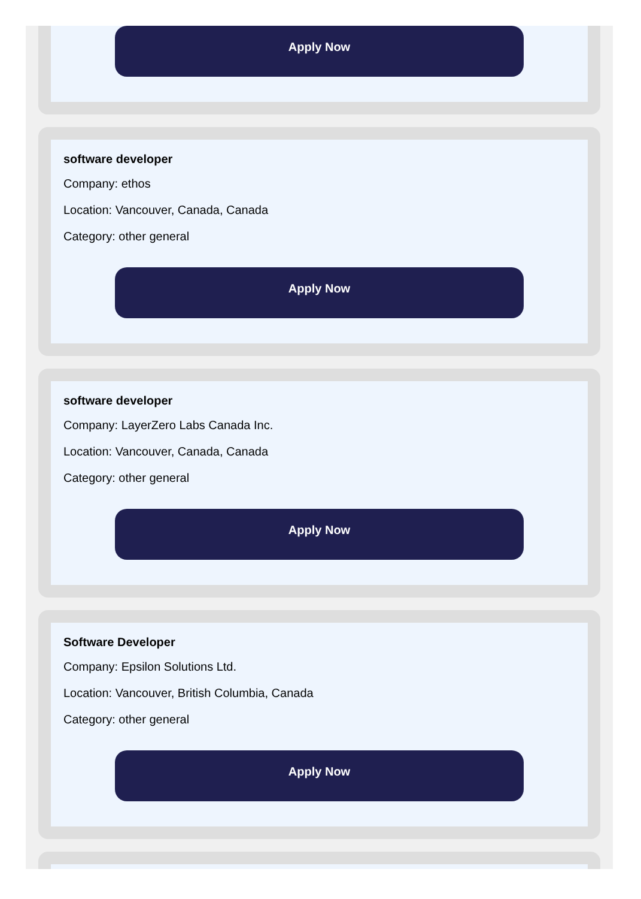Apply Now
software developer
Company: ethos
Location: Vancouver, Canada, Canada
Category: other general
Apply Now
software developer
Company: LayerZero Labs Canada Inc.
Location: Vancouver, Canada, Canada
Category: other general
Apply Now
Software Developer
Company: Epsilon Solutions Ltd.
Location: Vancouver, British Columbia, Canada
Category: other general
Apply Now